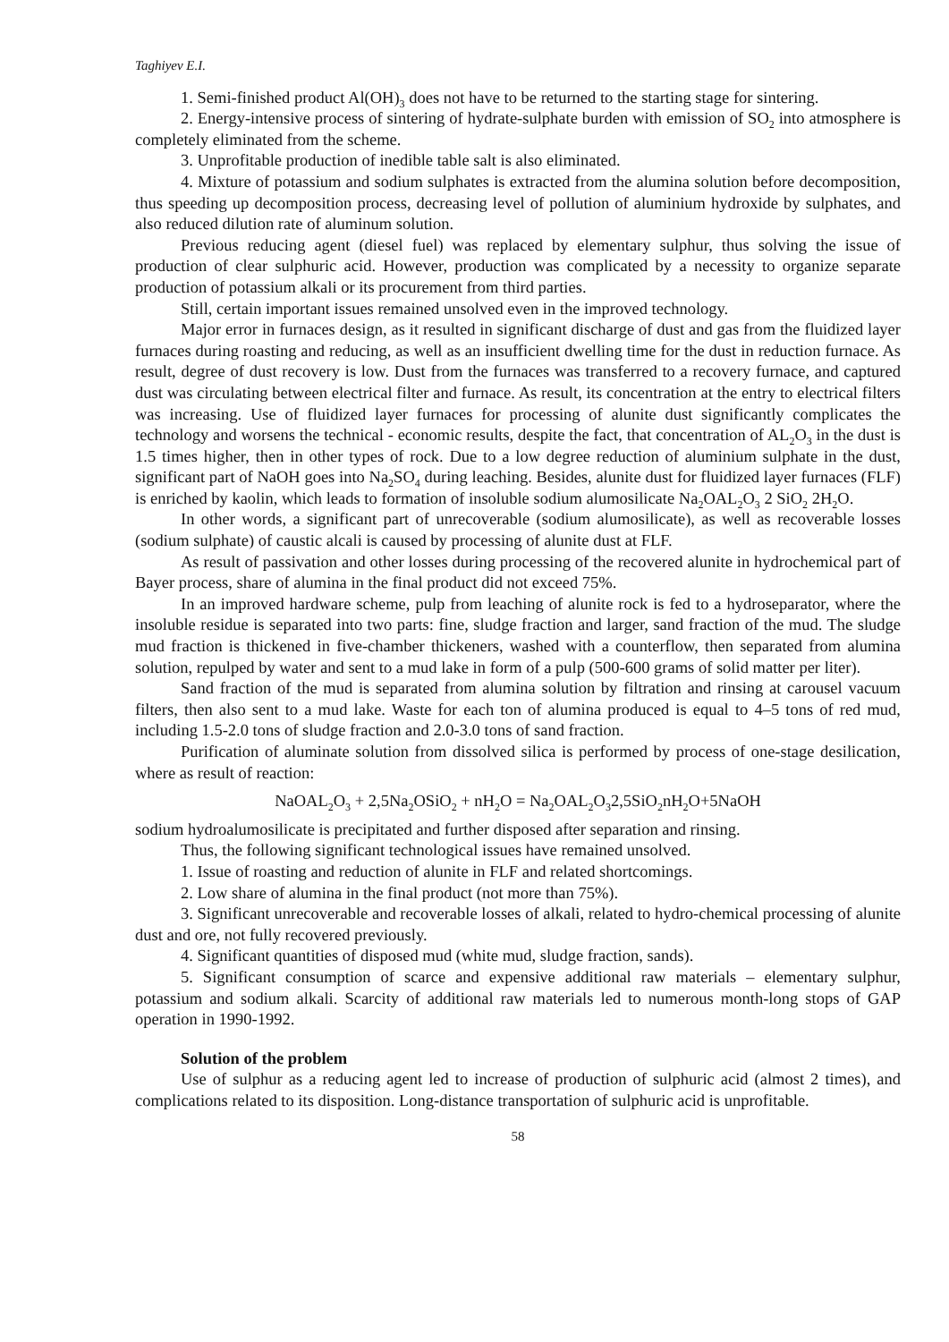Taghiyev E.I.
1. Semi-finished product Al(OH)<sub>3</sub> does not have to be returned to the starting stage for sintering.
2. Energy-intensive process of sintering of hydrate-sulphate burden with emission of SO<sub>2</sub> into atmosphere is completely eliminated from the scheme.
3. Unprofitable production of inedible table salt is also eliminated.
4. Mixture of potassium and sodium sulphates is extracted from the alumina solution before decomposition, thus speeding up decomposition process, decreasing level of pollution of aluminium hydroxide by sulphates, and also reduced dilution rate of aluminum solution.
Previous reducing agent (diesel fuel) was replaced by elementary sulphur, thus solving the issue of production of clear sulphuric acid. However, production was complicated by a necessity to organize separate production of potassium alkali or its procurement from third parties.
Still, certain important issues remained unsolved even in the improved technology.
Major error in furnaces design, as it resulted in significant discharge of dust and gas from the fluidized layer furnaces during roasting and reducing, as well as an insufficient dwelling time for the dust in reduction furnace. As result, degree of dust recovery is low. Dust from the furnaces was transferred to a recovery furnace, and captured dust was circulating between electrical filter and furnace. As result, its concentration at the entry to electrical filters was increasing. Use of fluidized layer furnaces for processing of alunite dust significantly complicates the technology and worsens the technical - economic results, despite the fact, that concentration of AL<sub>2</sub>O<sub>3</sub> in the dust is 1.5 times higher, then in other types of rock. Due to a low degree reduction of aluminium sulphate in the dust, significant part of NaOH goes into Na<sub>2</sub>SO<sub>4</sub> during leaching. Besides, alunite dust for fluidized layer furnaces (FLF) is enriched by kaolin, which leads to formation of insoluble sodium alumosilicate Na<sub>2</sub>OAL<sub>2</sub>O<sub>3</sub> 2 SiO<sub>2</sub> 2H<sub>2</sub>O.
In other words, a significant part of unrecoverable (sodium alumosilicate), as well as recoverable losses (sodium sulphate) of caustic alcali is caused by processing of alunite dust at FLF.
As result of passivation and other losses during processing of the recovered alunite in hydrochemical part of Bayer process, share of alumina in the final product did not exceed 75%.
In an improved hardware scheme, pulp from leaching of alunite rock is fed to a hydroseparator, where the insoluble residue is separated into two parts: fine, sludge fraction and larger, sand fraction of the mud. The sludge mud fraction is thickened in five-chamber thickeners, washed with a counterflow, then separated from alumina solution, repulped by water and sent to a mud lake in form of a pulp (500-600 grams of solid matter per liter).
Sand fraction of the mud is separated from alumina solution by filtration and rinsing at carousel vacuum filters, then also sent to a mud lake. Waste for each ton of alumina produced is equal to 4–5 tons of red mud, including 1.5-2.0 tons of sludge fraction and 2.0-3.0 tons of sand fraction.
Purification of aluminate solution from dissolved silica is performed by process of one-stage desilication, where as result of reaction:
NaOAL<sub>2</sub>O<sub>3</sub> + 2,5Na<sub>2</sub>OSiO<sub>2</sub> + nH<sub>2</sub>O = Na<sub>2</sub>OAL<sub>2</sub>O<sub>3</sub>2,5SiO<sub>2</sub>nH<sub>2</sub>O+5NaOH
sodium hydroalumosilicate is precipitated and further disposed after separation and rinsing.
Thus, the following significant technological issues have remained unsolved.
1. Issue of roasting and reduction of alunite in FLF and related shortcomings.
2. Low share of alumina in the final product (not more than 75%).
3. Significant unrecoverable and recoverable losses of alkali, related to hydro-chemical processing of alunite dust and ore, not fully recovered previously.
4. Significant quantities of disposed mud (white mud, sludge fraction, sands).
5. Significant consumption of scarce and expensive additional raw materials – elementary sulphur, potassium and sodium alkali. Scarcity of additional raw materials led to numerous month-long stops of GAP operation in 1990-1992.
Solution of the problem
Use of sulphur as a reducing agent led to increase of production of sulphuric acid (almost 2 times), and complications related to its disposition. Long-distance transportation of sulphuric acid is unprofitable.
58